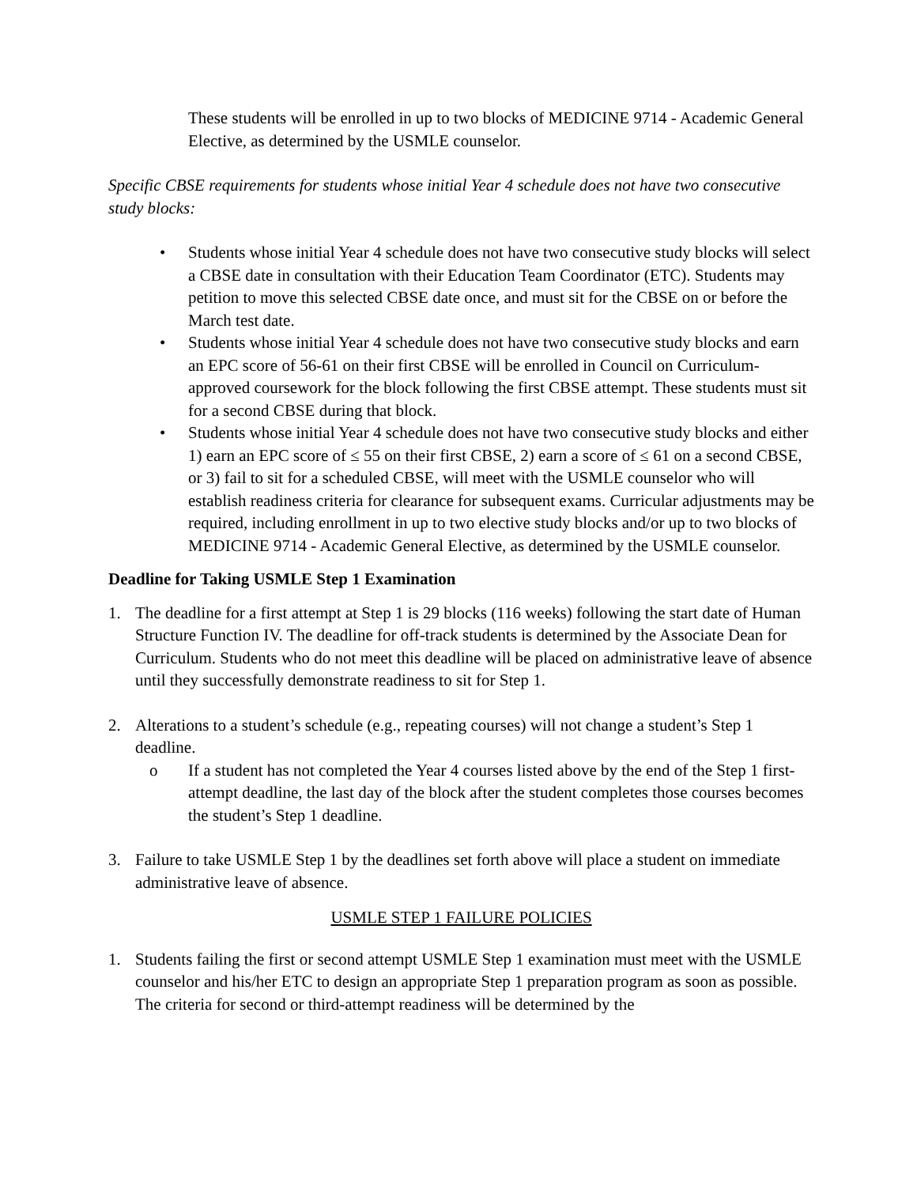These students will be enrolled in up to two blocks of MEDICINE 9714 - Academic General Elective, as determined by the USMLE counselor.
Specific CBSE requirements for students whose initial Year 4 schedule does not have two consecutive study blocks:
• Students whose initial Year 4 schedule does not have two consecutive study blocks will select a CBSE date in consultation with their Education Team Coordinator (ETC). Students may petition to move this selected CBSE date once, and must sit for the CBSE on or before the March test date.
• Students whose initial Year 4 schedule does not have two consecutive study blocks and earn an EPC score of 56-61 on their first CBSE will be enrolled in Council on Curriculum-approved coursework for the block following the first CBSE attempt. These students must sit for a second CBSE during that block.
• Students whose initial Year 4 schedule does not have two consecutive study blocks and either 1) earn an EPC score of ≤ 55 on their first CBSE, 2) earn a score of ≤ 61 on a second CBSE, or 3) fail to sit for a scheduled CBSE, will meet with the USMLE counselor who will establish readiness criteria for clearance for subsequent exams. Curricular adjustments may be required, including enrollment in up to two elective study blocks and/or up to two blocks of MEDICINE 9714 - Academic General Elective, as determined by the USMLE counselor.
Deadline for Taking USMLE Step 1 Examination
1. The deadline for a first attempt at Step 1 is 29 blocks (116 weeks) following the start date of Human Structure Function IV. The deadline for off-track students is determined by the Associate Dean for Curriculum. Students who do not meet this deadline will be placed on administrative leave of absence until they successfully demonstrate readiness to sit for Step 1.
2. Alterations to a student’s schedule (e.g., repeating courses) will not change a student’s Step 1 deadline.
o If a student has not completed the Year 4 courses listed above by the end of the Step 1 first-attempt deadline, the last day of the block after the student completes those courses becomes the student’s Step 1 deadline.
3. Failure to take USMLE Step 1 by the deadlines set forth above will place a student on immediate administrative leave of absence.
USMLE STEP 1 FAILURE POLICIES
1. Students failing the first or second attempt USMLE Step 1 examination must meet with the USMLE counselor and his/her ETC to design an appropriate Step 1 preparation program as soon as possible. The criteria for second or third-attempt readiness will be determined by the